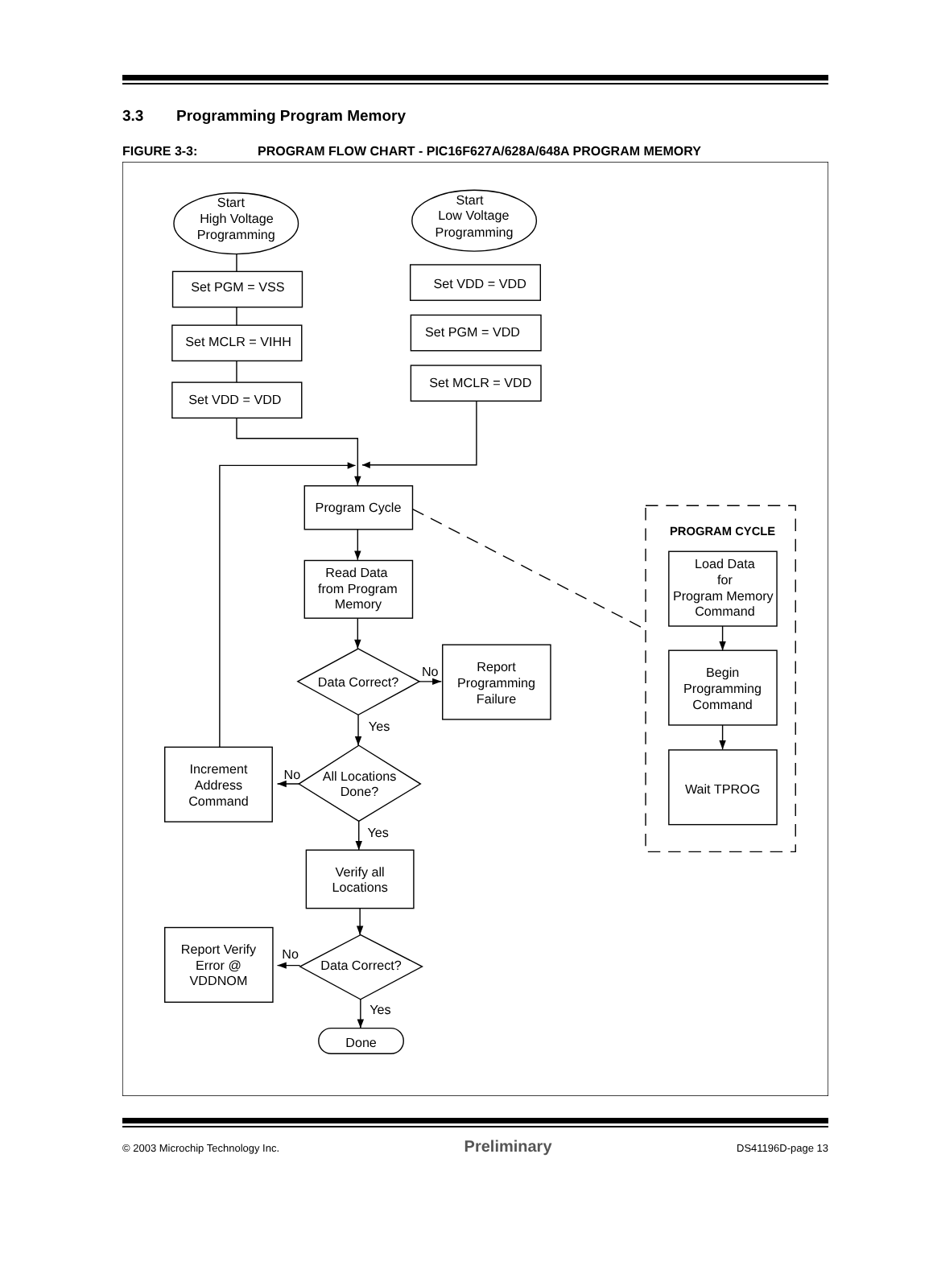3.3 Programming Program Memory
FIGURE 3-3: PROGRAM FLOW CHART - PIC16F627A/628A/648A PROGRAM MEMORY
Start
High Voltage
Programming
Start
Low Voltage
Programming
Set PGM = VSS
Set MCLR = VIHH
Set VDD = VDD
Set VDD = VDD
Set PGM = VDD
Set MCLR = VDD
Program Cycle
Read Data
from Program
Memory
Data Correct?
No
Report
Programming
Failure
Yes
All Locations
Done?
No
Increment
Address
Command
Yes
Verify all
Locations
Data Correct?
No
Report Verify
Error @
VDDNOM
Yes
Done
PROGRAM CYCLE
Load Data
for
Program Memory
Command
Begin
Programming
Command
Wait TPROG
© 2003 Microchip Technology Inc. Preliminary DS41196D-page 13